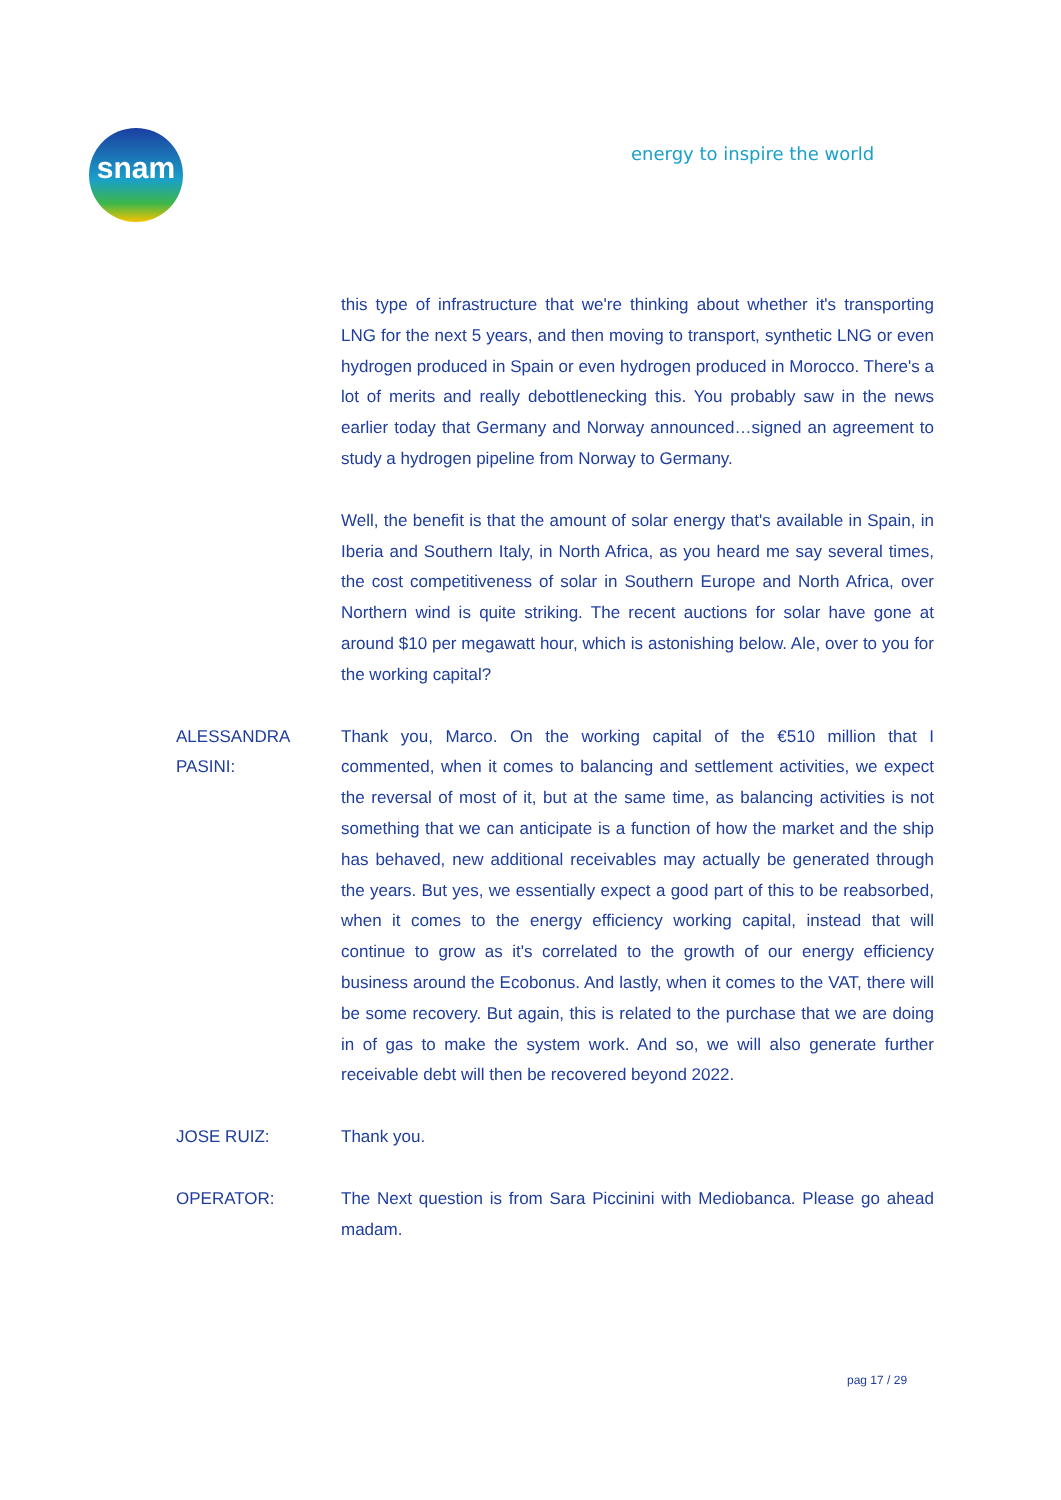snam energy to inspire the world
this type of infrastructure that we're thinking about whether it's transporting LNG for the next 5 years, and then moving to transport, synthetic LNG or even hydrogen produced in Spain or even hydrogen produced in Morocco. There's a lot of merits and really debottlenecking this. You probably saw in the news earlier today that Germany and Norway announced…signed an agreement to study a hydrogen pipeline from Norway to Germany.
Well, the benefit is that the amount of solar energy that's available in Spain, in Iberia and Southern Italy, in North Africa, as you heard me say several times, the cost competitiveness of solar in Southern Europe and North Africa, over Northern wind is quite striking. The recent auctions for solar have gone at around $10 per megawatt hour, which is astonishing below. Ale, over to you for the working capital?
ALESSANDRA PASINI:
Thank you, Marco. On the working capital of the €510 million that I commented, when it comes to balancing and settlement activities, we expect the reversal of most of it, but at the same time, as balancing activities is not something that we can anticipate is a function of how the market and the ship has behaved, new additional receivables may actually be generated through the years. But yes, we essentially expect a good part of this to be reabsorbed, when it comes to the energy efficiency working capital, instead that will continue to grow as it's correlated to the growth of our energy efficiency business around the Ecobonus. And lastly, when it comes to the VAT, there will be some recovery. But again, this is related to the purchase that we are doing in of gas to make the system work. And so, we will also generate further receivable debt will then be recovered beyond 2022.
JOSE RUIZ: Thank you.
OPERATOR: The Next question is from Sara Piccinini with Mediobanca. Please go ahead madam.
pag 17 / 29